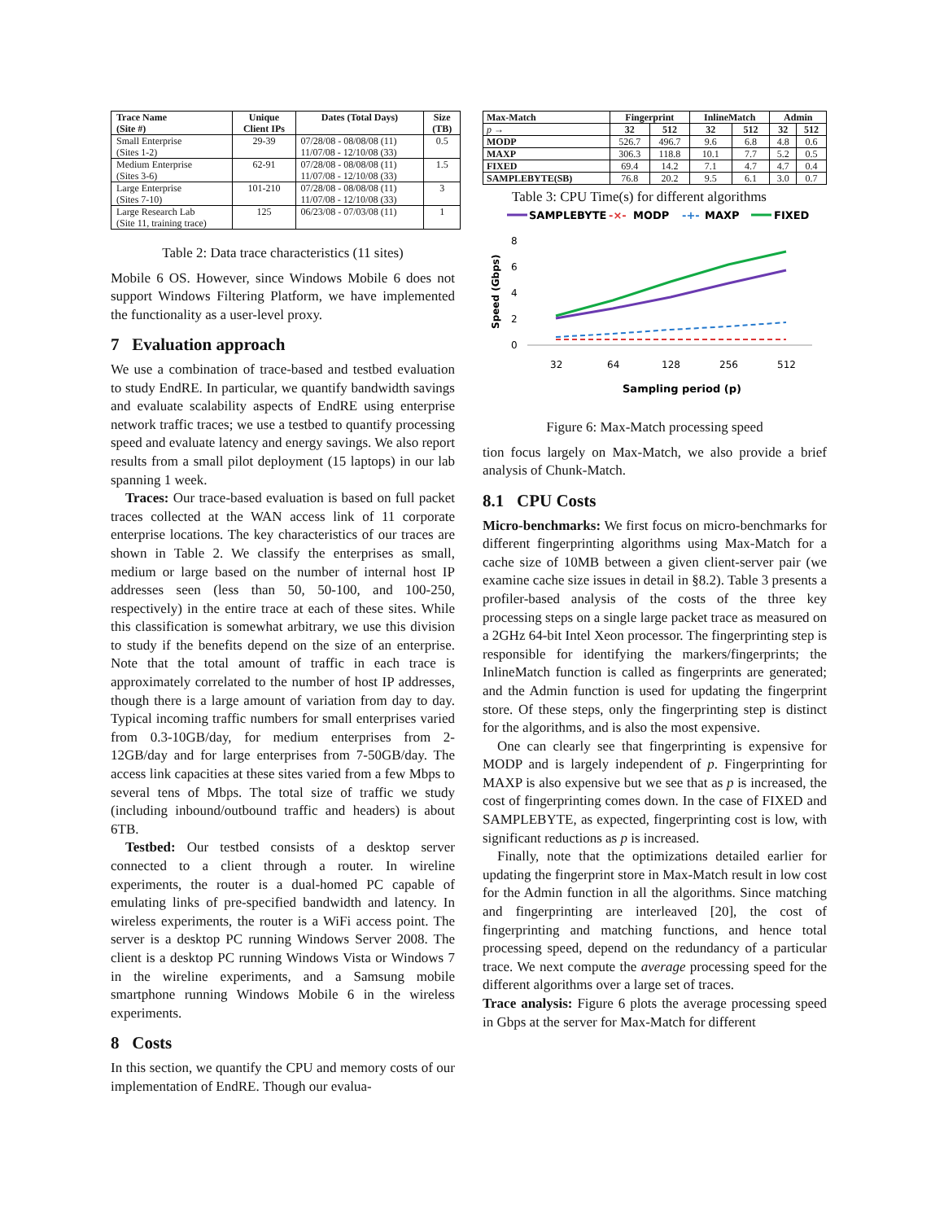| Trace Name (Site #) | Unique Client IPs | Dates (Total Days) | Size (TB) |
| --- | --- | --- | --- |
| Small Enterprise (Sites 1-2) | 29-39 | 07/28/08 - 08/08/08 (11) 11/07/08 - 12/10/08 (33) | 0.5 |
| Medium Enterprise (Sites 3-6) | 62-91 | 07/28/08 - 08/08/08 (11) 11/07/08 - 12/10/08 (33) | 1.5 |
| Large Enterprise (Sites 7-10) | 101-210 | 07/28/08 - 08/08/08 (11) 11/07/08 - 12/10/08 (33) | 3 |
| Large Research Lab (Site 11, training trace) | 125 | 06/23/08 - 07/03/08 (11) | 1 |
Table 2: Data trace characteristics (11 sites)
Mobile 6 OS. However, since Windows Mobile 6 does not support Windows Filtering Platform, we have implemented the functionality as a user-level proxy.
7 Evaluation approach
We use a combination of trace-based and testbed evaluation to study EndRE. In particular, we quantify bandwidth savings and evaluate scalability aspects of EndRE using enterprise network traffic traces; we use a testbed to quantify processing speed and evaluate latency and energy savings. We also report results from a small pilot deployment (15 laptops) in our lab spanning 1 week.
Traces: Our trace-based evaluation is based on full packet traces collected at the WAN access link of 11 corporate enterprise locations. The key characteristics of our traces are shown in Table 2. We classify the enterprises as small, medium or large based on the number of internal host IP addresses seen (less than 50, 50-100, and 100-250, respectively) in the entire trace at each of these sites. While this classification is somewhat arbitrary, we use this division to study if the benefits depend on the size of an enterprise. Note that the total amount of traffic in each trace is approximately correlated to the number of host IP addresses, though there is a large amount of variation from day to day. Typical incoming traffic numbers for small enterprises varied from 0.3-10GB/day, for medium enterprises from 2-12GB/day and for large enterprises from 7-50GB/day. The access link capacities at these sites varied from a few Mbps to several tens of Mbps. The total size of traffic we study (including inbound/outbound traffic and headers) is about 6TB.
Testbed: Our testbed consists of a desktop server connected to a client through a router. In wireline experiments, the router is a dual-homed PC capable of emulating links of pre-specified bandwidth and latency. In wireless experiments, the router is a WiFi access point. The server is a desktop PC running Windows Server 2008. The client is a desktop PC running Windows Vista or Windows 7 in the wireline experiments, and a Samsung mobile smartphone running Windows Mobile 6 in the wireless experiments.
8 Costs
In this section, we quantify the CPU and memory costs of our implementation of EndRE. Though our evalua-
| Max-Match | Fingerprint | | InlineMatch | | Admin | |
| --- | --- | --- | --- | --- | --- | --- |
| p → | 32 | 512 | 32 | 512 | 32 | 512 |
| MODP | 526.7 | 496.7 | 9.6 | 6.8 | 4.8 | 0.6 |
| MAXP | 306.3 | 118.8 | 10.1 | 7.7 | 5.2 | 0.5 |
| FIXED | 69.4 | 14.2 | 7.1 | 4.7 | 4.7 | 0.4 |
| SAMPLEBYTE(SB) | 76.8 | 20.2 | 9.5 | 6.1 | 3.0 | 0.7 |
Table 3: CPU Time(s) for different algorithms
SAMPLEBYTE
-×-
MODP
-+-
MAXP
FIXED
8
6
4
2
0
Speed (Gbps)
32
64
128
256
512
Sampling period (p)
Figure 6: Max-Match processing speed
tion focus largely on Max-Match, we also provide a brief analysis of Chunk-Match.
8.1 CPU Costs
Micro-benchmarks: We first focus on micro-benchmarks for different fingerprinting algorithms using Max-Match for a cache size of 10MB between a given client-server pair (we examine cache size issues in detail in §8.2). Table 3 presents a profiler-based analysis of the costs of the three key processing steps on a single large packet trace as measured on a 2GHz 64-bit Intel Xeon processor. The fingerprinting step is responsible for identifying the markers/fingerprints; the InlineMatch function is called as fingerprints are generated; and the Admin function is used for updating the fingerprint store. Of these steps, only the fingerprinting step is distinct for the algorithms, and is also the most expensive.
One can clearly see that fingerprinting is expensive for MODP and is largely independent of p. Fingerprinting for MAXP is also expensive but we see that as p is increased, the cost of fingerprinting comes down. In the case of FIXED and SAMPLEBYTE, as expected, fingerprinting cost is low, with significant reductions as p is increased.
Finally, note that the optimizations detailed earlier for updating the fingerprint store in Max-Match result in low cost for the Admin function in all the algorithms. Since matching and fingerprinting are interleaved [20], the cost of fingerprinting and matching functions, and hence total processing speed, depend on the redundancy of a particular trace. We next compute the average processing speed for the different algorithms over a large set of traces.
Trace analysis: Figure 6 plots the average processing speed in Gbps at the server for Max-Match for different